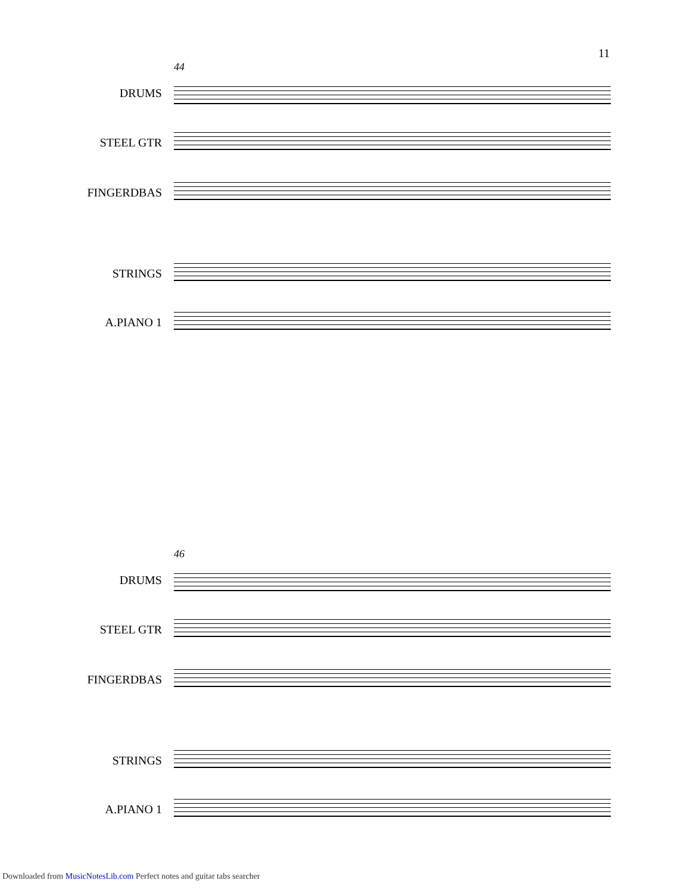11
44
DRUMS
STEEL GTR
FINGERDBAS
STRINGS
A.PIANO 1
46
DRUMS
STEEL GTR
FINGERDBAS
STRINGS
A.PIANO 1
Downloaded from MusicNotesLib.com Perfect notes and guitar tabs searcher